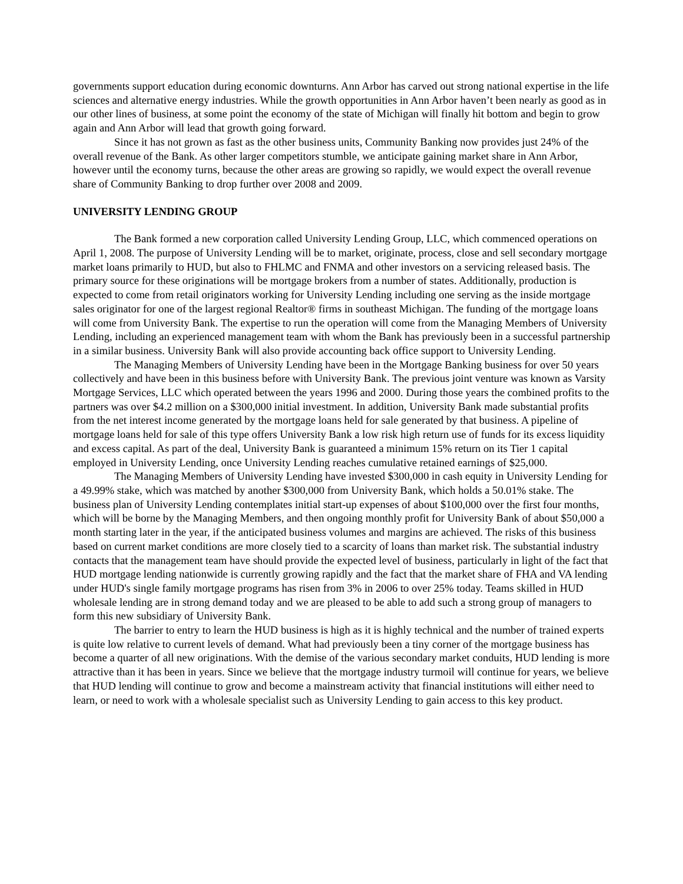governments support education during economic downturns. Ann Arbor has carved out strong national expertise in the life sciences and alternative energy industries. While the growth opportunities in Ann Arbor haven’t been nearly as good as in our other lines of business, at some point the economy of the state of Michigan will finally hit bottom and begin to grow again and Ann Arbor will lead that growth going forward.
Since it has not grown as fast as the other business units, Community Banking now provides just 24% of the overall revenue of the Bank. As other larger competitors stumble, we anticipate gaining market share in Ann Arbor, however until the economy turns, because the other areas are growing so rapidly, we would expect the overall revenue share of Community Banking to drop further over 2008 and 2009.
UNIVERSITY LENDING GROUP
The Bank formed a new corporation called University Lending Group, LLC, which commenced operations on April 1, 2008. The purpose of University Lending will be to market, originate, process, close and sell secondary mortgage market loans primarily to HUD, but also to FHLMC and FNMA and other investors on a servicing released basis. The primary source for these originations will be mortgage brokers from a number of states. Additionally, production is expected to come from retail originators working for University Lending including one serving as the inside mortgage sales originator for one of the largest regional Realtor® firms in southeast Michigan. The funding of the mortgage loans will come from University Bank. The expertise to run the operation will come from the Managing Members of University Lending, including an experienced management team with whom the Bank has previously been in a successful partnership in a similar business. University Bank will also provide accounting back office support to University Lending.
The Managing Members of University Lending have been in the Mortgage Banking business for over 50 years collectively and have been in this business before with University Bank. The previous joint venture was known as Varsity Mortgage Services, LLC which operated between the years 1996 and 2000. During those years the combined profits to the partners was over $4.2 million on a $300,000 initial investment. In addition, University Bank made substantial profits from the net interest income generated by the mortgage loans held for sale generated by that business. A pipeline of mortgage loans held for sale of this type offers University Bank a low risk high return use of funds for its excess liquidity and excess capital. As part of the deal, University Bank is guaranteed a minimum 15% return on its Tier 1 capital employed in University Lending, once University Lending reaches cumulative retained earnings of $25,000.
The Managing Members of University Lending have invested $300,000 in cash equity in University Lending for a 49.99% stake, which was matched by another $300,000 from University Bank, which holds a 50.01% stake. The business plan of University Lending contemplates initial start-up expenses of about $100,000 over the first four months, which will be borne by the Managing Members, and then ongoing monthly profit for University Bank of about $50,000 a month starting later in the year, if the anticipated business volumes and margins are achieved. The risks of this business based on current market conditions are more closely tied to a scarcity of loans than market risk. The substantial industry contacts that the management team have should provide the expected level of business, particularly in light of the fact that HUD mortgage lending nationwide is currently growing rapidly and the fact that the market share of FHA and VA lending under HUD's single family mortgage programs has risen from 3% in 2006 to over 25% today. Teams skilled in HUD wholesale lending are in strong demand today and we are pleased to be able to add such a strong group of managers to form this new subsidiary of University Bank.
The barrier to entry to learn the HUD business is high as it is highly technical and the number of trained experts is quite low relative to current levels of demand. What had previously been a tiny corner of the mortgage business has become a quarter of all new originations. With the demise of the various secondary market conduits, HUD lending is more attractive than it has been in years. Since we believe that the mortgage industry turmoil will continue for years, we believe that HUD lending will continue to grow and become a mainstream activity that financial institutions will either need to learn, or need to work with a wholesale specialist such as University Lending to gain access to this key product.